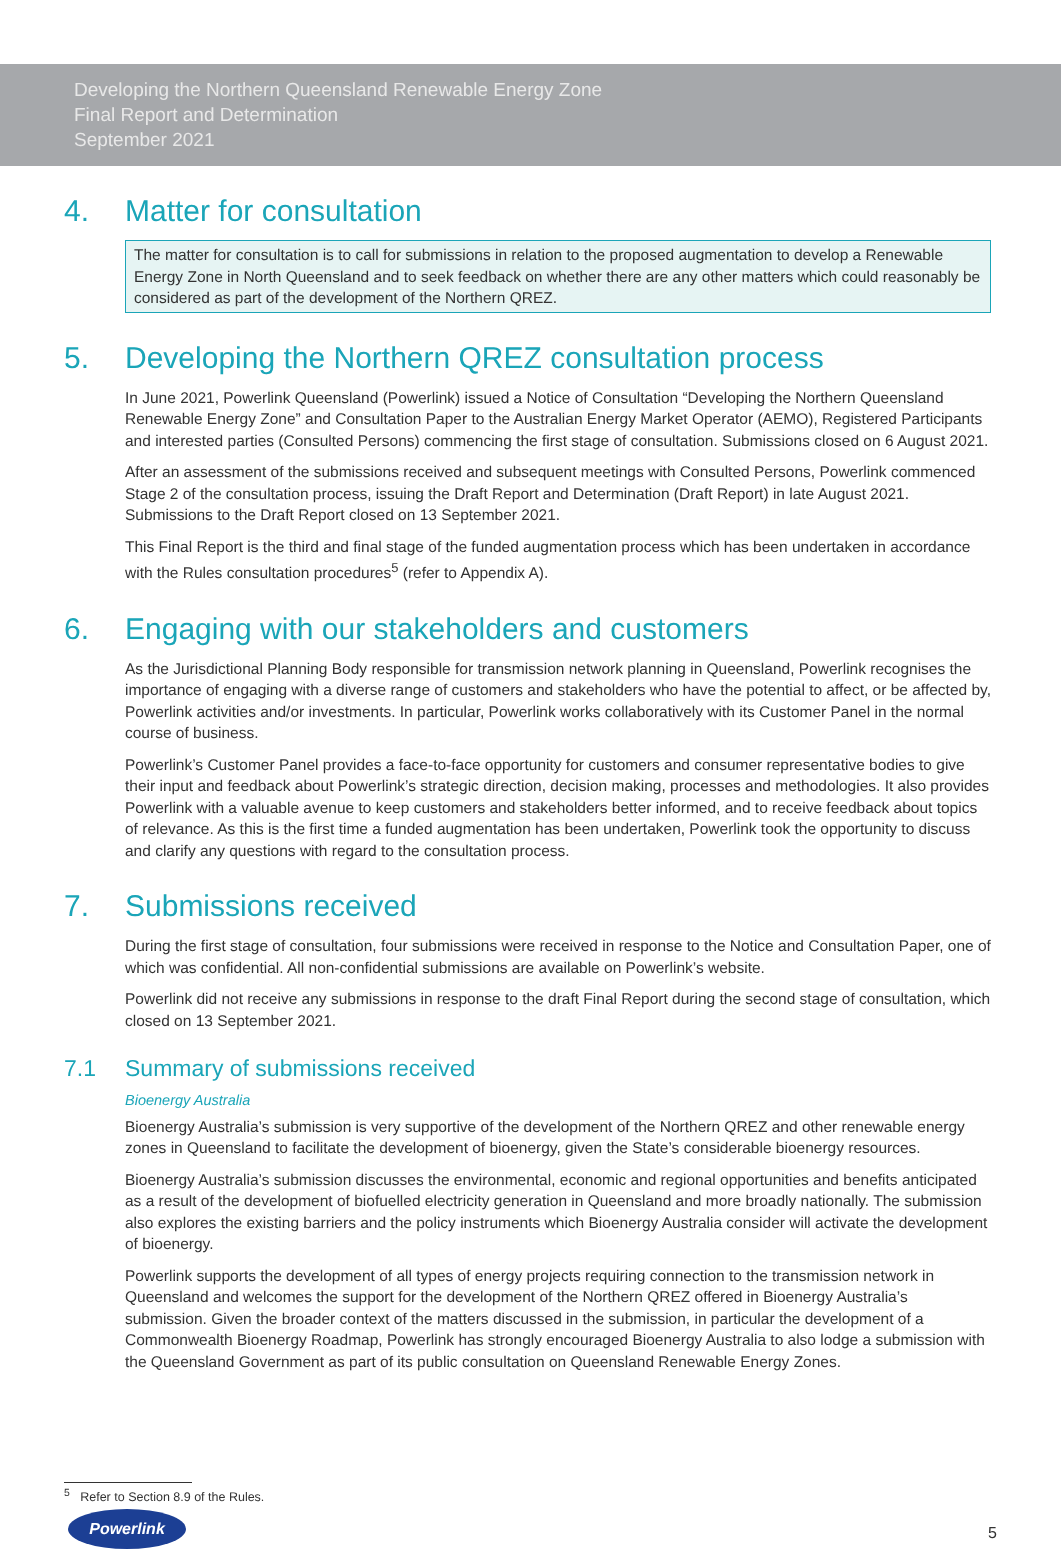Developing the Northern Queensland Renewable Energy Zone
Final Report and Determination
September 2021
4. Matter for consultation
The matter for consultation is to call for submissions in relation to the proposed augmentation to develop a Renewable Energy Zone in North Queensland and to seek feedback on whether there are any other matters which could reasonably be considered as part of the development of the Northern QREZ.
5. Developing the Northern QREZ consultation process
In June 2021, Powerlink Queensland (Powerlink) issued a Notice of Consultation “Developing the Northern Queensland Renewable Energy Zone” and Consultation Paper to the Australian Energy Market Operator (AEMO), Registered Participants and interested parties (Consulted Persons) commencing the first stage of consultation. Submissions closed on 6 August 2021.
After an assessment of the submissions received and subsequent meetings with Consulted Persons, Powerlink commenced Stage 2 of the consultation process, issuing the Draft Report and Determination (Draft Report) in late August 2021. Submissions to the Draft Report closed on 13 September 2021.
This Final Report is the third and final stage of the funded augmentation process which has been undertaken in accordance with the Rules consultation procedures<sup>5</sup> (refer to Appendix A).
6. Engaging with our stakeholders and customers
As the Jurisdictional Planning Body responsible for transmission network planning in Queensland, Powerlink recognises the importance of engaging with a diverse range of customers and stakeholders who have the potential to affect, or be affected by, Powerlink activities and/or investments. In particular, Powerlink works collaboratively with its Customer Panel in the normal course of business.
Powerlink’s Customer Panel provides a face-to-face opportunity for customers and consumer representative bodies to give their input and feedback about Powerlink’s strategic direction, decision making, processes and methodologies. It also provides Powerlink with a valuable avenue to keep customers and stakeholders better informed, and to receive feedback about topics of relevance. As this is the first time a funded augmentation has been undertaken, Powerlink took the opportunity to discuss and clarify any questions with regard to the consultation process.
7. Submissions received
During the first stage of consultation, four submissions were received in response to the Notice and Consultation Paper, one of which was confidential. All non-confidential submissions are available on Powerlink’s website.
Powerlink did not receive any submissions in response to the draft Final Report during the second stage of consultation, which closed on 13 September 2021.
7.1 Summary of submissions received
Bioenergy Australia
Bioenergy Australia’s submission is very supportive of the development of the Northern QREZ and other renewable energy zones in Queensland to facilitate the development of bioenergy, given the State’s considerable bioenergy resources.
Bioenergy Australia’s submission discusses the environmental, economic and regional opportunities and benefits anticipated as a result of the development of biofuelled electricity generation in Queensland and more broadly nationally. The submission also explores the existing barriers and the policy instruments which Bioenergy Australia consider will activate the development of bioenergy.
Powerlink supports the development of all types of energy projects requiring connection to the transmission network in Queensland and welcomes the support for the development of the Northern QREZ offered in Bioenergy Australia’s submission. Given the broader context of the matters discussed in the submission, in particular the development of a Commonwealth Bioenergy Roadmap, Powerlink has strongly encouraged Bioenergy Australia to also lodge a submission with the Queensland Government as part of its public consultation on Queensland Renewable Energy Zones.
<sup>5</sup> Refer to Section 8.9 of the Rules.
Powerlink
5